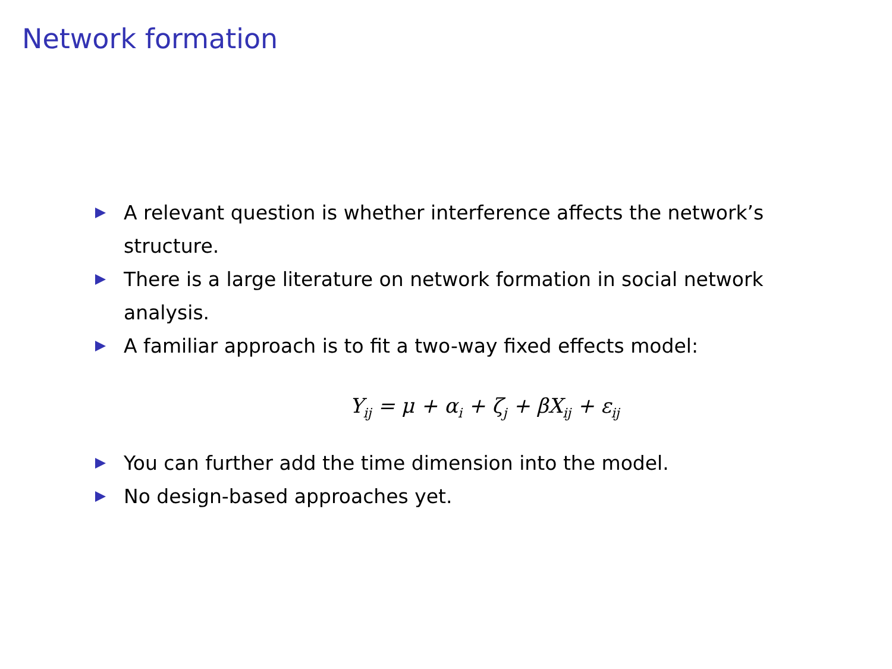Network formation
A relevant question is whether interference affects the network’s structure.
There is a large literature on network formation in social network analysis.
A familiar approach is to fit a two-way fixed effects model:
Y<sub>ij</sub> = μ + α<sub>i</sub> + ζ<sub>j</sub> + βX<sub>ij</sub> + ε<sub>ij</sub>
You can further add the time dimension into the model.
No design-based approaches yet.